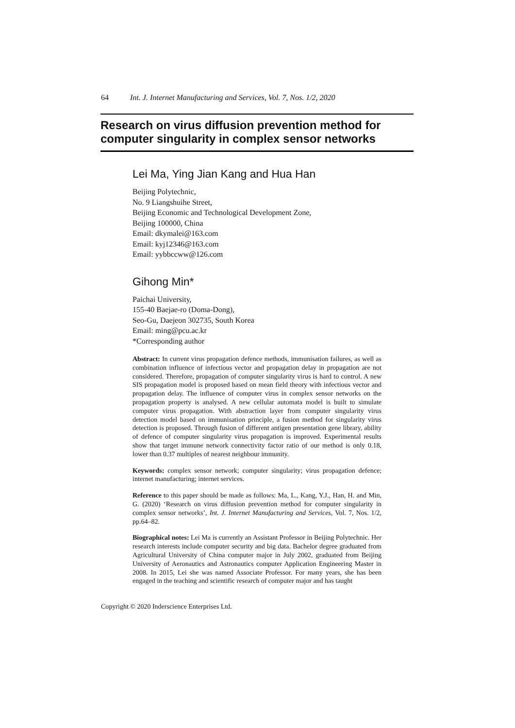64 Int. J. Internet Manufacturing and Services, Vol. 7, Nos. 1/2, 2020
Research on virus diffusion prevention method for computer singularity in complex sensor networks
Lei Ma, Ying Jian Kang and Hua Han
Beijing Polytechnic,
No. 9 Liangshuihe Street,
Beijing Economic and Technological Development Zone,
Beijing 100000, China
Email: dkymalei@163.com
Email: kyj12346@163.com
Email: yybbccww@126.com
Gihong Min*
Paichai University,
155-40 Baejae-ro (Doma-Dong),
Seo-Gu, Daejeon 302735, South Korea
Email: ming@pcu.ac.kr
*Corresponding author
Abstract: In current virus propagation defence methods, immunisation failures, as well as combination influence of infectious vector and propagation delay in propagation are not considered. Therefore, propagation of computer singularity virus is hard to control. A new SIS propagation model is proposed based on mean field theory with infectious vector and propagation delay. The influence of computer virus in complex sensor networks on the propagation property is analysed. A new cellular automata model is built to simulate computer virus propagation. With abstraction layer from computer singularity virus detection model based on immunisation principle, a fusion method for singularity virus detection is proposed. Through fusion of different antigen presentation gene library, ability of defence of computer singularity virus propagation is improved. Experimental results show that target immune network connectivity factor ratio of our method is only 0.18, lower than 0.37 multiples of nearest neighbour immunity.
Keywords: complex sensor network; computer singularity; virus propagation defence; internet manufacturing; internet services.
Reference to this paper should be made as follows: Ma, L., Kang, Y.J., Han, H. and Min, G. (2020) ‘Research on virus diffusion prevention method for computer singularity in complex sensor networks’, Int. J. Internet Manufacturing and Services, Vol. 7, Nos. 1/2, pp.64–82.
Biographical notes: Lei Ma is currently an Assistant Professor in Beijing Polytechnic. Her research interests include computer security and big data. Bachelor degree graduated from Agricultural University of China computer major in July 2002, graduated from Beijing University of Aeronautics and Astronautics computer Application Engineering Master in 2008. In 2015, Lei she was named Associate Professor. For many years, she has been engaged in the teaching and scientific research of computer major and has taught
Copyright © 2020 Inderscience Enterprises Ltd.